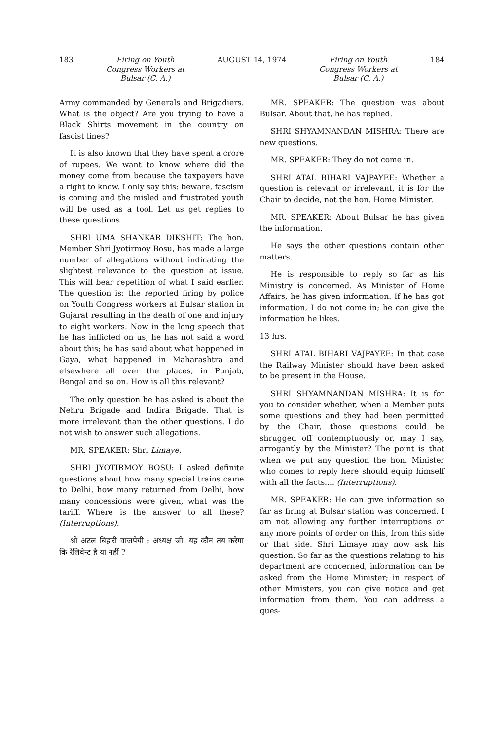183 Firing on Youth
Congress Workers at
Bulsar (C. A.)
AUGUST 14, 1974 Firing on Youth
Congress Workers at
Bulsar (C. A.)
184
Army commanded by Generals and Brigadiers. What is the object? Are you trying to have a Black Shirts movement in the country on fascist lines?
It is also known that they have spent a crore of rupees. We want to know where did the money come from because the taxpayers have a right to know. I only say this: beware, fascism is coming and the misled and frustrated youth will be used as a tool. Let us get replies to these questions.
SHRI UMA SHANKAR DIKSHIT: The hon. Member Shri Jyotirmoy Bosu, has made a large number of allegations without indicating the slightest relevance to the question at issue. This will bear repetition of what I said earlier. The question is: the reported firing by police on Youth Congress workers at Bulsar station in Gujarat resulting in the death of one and injury to eight workers. Now in the long speech that he has inflicted on us, he has not said a word about this; he has said about what happened in Gaya, what happened in Maharashtra and elsewhere all over the places, in Punjab, Bengal and so on. How is all this relevant?
The only question he has asked is about the Nehru Brigade and Indira Brigade. That is more irrelevant than the other questions. I do not wish to answer such allegations.
MR. SPEAKER: Shri Limaye.
SHRI JYOTIRMOY BOSU: I asked definite questions about how many special trains came to Delhi, how many returned from Delhi, how many concessions were given, what was the tariff. Where is the answer to all these? (Interruptions).
श्री अटल बिहारी वाजपेयी : अध्यक्ष जी, यह कौन तय करेगा कि रेलिवेन्ट है या नहीं ?
MR. SPEAKER: The question was about Bulsar. About that, he has replied.
SHRI SHYAMNANDAN MISHRA: There are new questions.
MR. SPEAKER: They do not come in.
SHRI ATAL BIHARI VAJPAYEE: Whether a question is relevant or irrelevant, it is for the Chair to decide, not the hon. Home Minister.
MR. SPEAKER: About Bulsar he has given the information.
He says the other questions contain other matters.
He is responsible to reply so far as his Ministry is concerned. As Minister of Home Affairs, he has given information. If he has got information, I do not come in; he can give the information he likes.
13 hrs.
SHRI ATAL BIHARI VAJPAYEE: In that case the Railway Minister should have been asked to be present in the House.
SHRI SHYAMNANDAN MISHRA: It is for you to consider whether, when a Member puts some questions and they had been permitted by the Chair, those questions could be shrugged off contemptuously or, may I say, arrogantly by the Minister? The point is that when we put any question the hon. Minister who comes to reply here should equip himself with all the facts.... (Interruptions).
MR. SPEAKER: He can give information so far as firing at Bulsar station was concerned. I am not allowing any further interruptions or any more points of order on this, from this side or that side. Shri Limaye may now ask his question. So far as the questions relating to his department are concerned, information can be asked from the Home Minister; in respect of other Ministers, you can give notice and get information from them. You can address a ques-